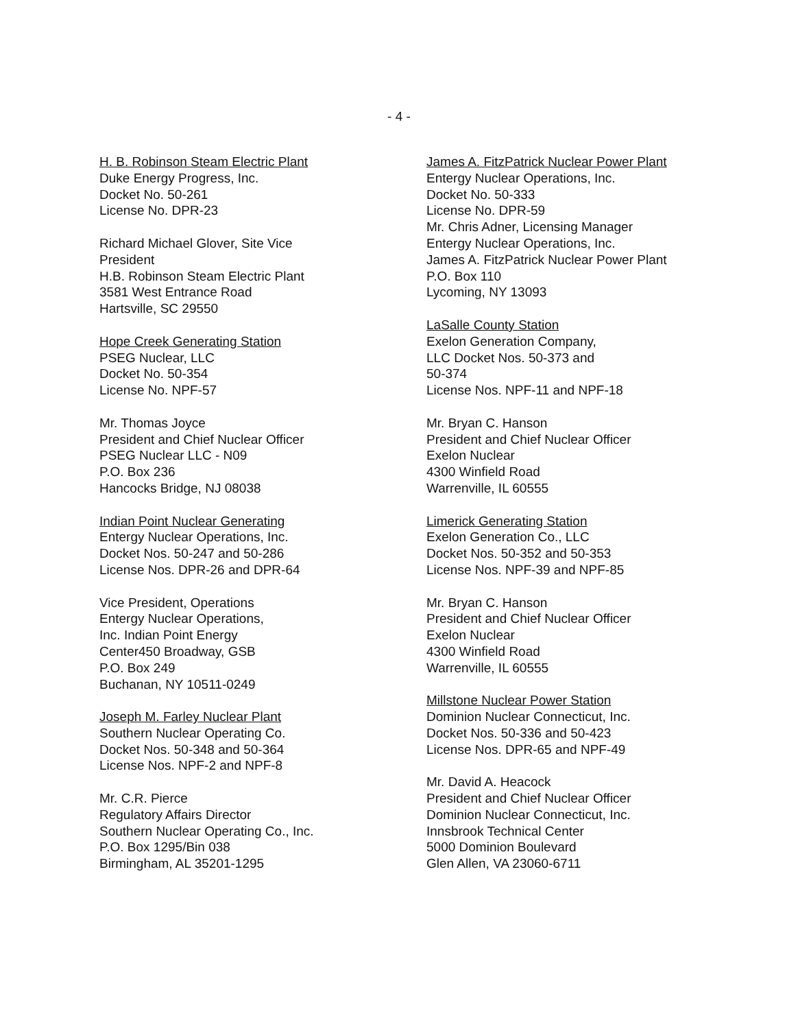- 4 -
H. B. Robinson Steam Electric Plant
Duke Energy Progress, Inc.
Docket No. 50-261
License No. DPR-23
Richard Michael Glover, Site Vice
President
H.B. Robinson Steam Electric Plant
3581 West Entrance Road
Hartsville, SC 29550
Hope Creek Generating Station
PSEG Nuclear, LLC
Docket No. 50-354
License No. NPF-57
Mr. Thomas Joyce
President and Chief Nuclear Officer
PSEG Nuclear LLC - N09
P.O. Box 236
Hancocks Bridge, NJ 08038
Indian Point Nuclear Generating
Entergy Nuclear Operations, Inc.
Docket Nos. 50-247 and 50-286
License Nos. DPR-26 and DPR-64
Vice President, Operations
Entergy Nuclear Operations,
Inc. Indian Point Energy
Center450 Broadway, GSB
P.O. Box 249
Buchanan, NY 10511-0249
Joseph M. Farley Nuclear Plant
Southern Nuclear Operating Co.
Docket Nos. 50-348 and 50-364
License Nos. NPF-2 and NPF-8
Mr. C.R. Pierce
Regulatory Affairs Director
Southern Nuclear Operating Co., Inc.
P.O. Box 1295/Bin 038
Birmingham, AL 35201-1295
James A. FitzPatrick Nuclear Power Plant
Entergy Nuclear Operations, Inc.
Docket No. 50-333
License No. DPR-59
Mr. Chris Adner, Licensing Manager
Entergy Nuclear Operations, Inc.
James A. FitzPatrick Nuclear Power Plant
P.O. Box 110
Lycoming, NY 13093
LaSalle County Station
Exelon Generation Company,
LLC Docket Nos. 50-373 and
50-374
License Nos. NPF-11 and NPF-18
Mr. Bryan C. Hanson
President and Chief Nuclear Officer
Exelon Nuclear
4300 Winfield Road
Warrenville, IL 60555
Limerick Generating Station
Exelon Generation Co., LLC
Docket Nos. 50-352 and 50-353
License Nos. NPF-39 and NPF-85
Mr. Bryan C. Hanson
President and Chief Nuclear Officer
Exelon Nuclear
4300 Winfield Road
Warrenville, IL 60555
Millstone Nuclear Power Station
Dominion Nuclear Connecticut, Inc.
Docket Nos. 50-336 and 50-423
License Nos. DPR-65 and NPF-49
Mr. David A. Heacock
President and Chief Nuclear Officer
Dominion Nuclear Connecticut, Inc.
Innsbrook Technical Center
5000 Dominion Boulevard
Glen Allen, VA 23060-6711